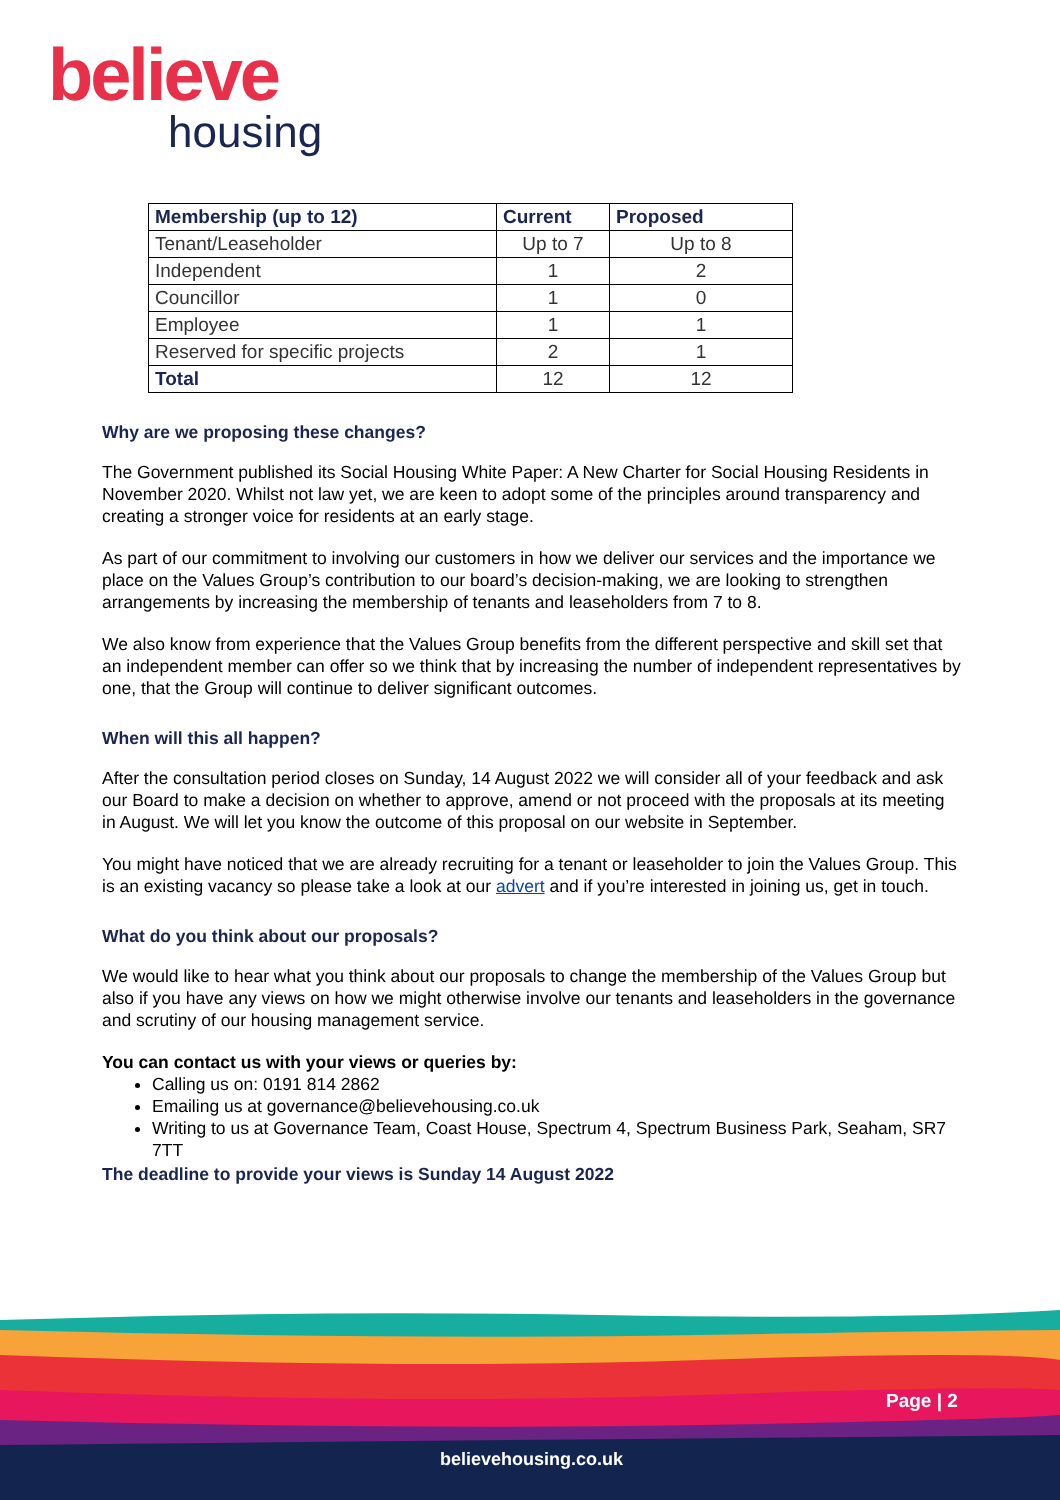believe
housing
| Membership (up to 12) | Current | Proposed |
| --- | --- | --- |
| Tenant/Leaseholder | Up to 7 | Up to 8 |
| Independent | 1 | 2 |
| Councillor | 1 | 0 |
| Employee | 1 | 1 |
| Reserved for specific projects | 2 | 1 |
| Total | 12 | 12 |
Why are we proposing these changes?
The Government published its Social Housing White Paper: A New Charter for Social Housing Residents in November 2020. Whilst not law yet, we are keen to adopt some of the principles around transparency and creating a stronger voice for residents at an early stage.
As part of our commitment to involving our customers in how we deliver our services and the importance we place on the Values Group’s contribution to our board’s decision-making, we are looking to strengthen arrangements by increasing the membership of tenants and leaseholders from 7 to 8.
We also know from experience that the Values Group benefits from the different perspective and skill set that an independent member can offer so we think that by increasing the number of independent representatives by one, that the Group will continue to deliver significant outcomes.
When will this all happen?
After the consultation period closes on Sunday, 14 August 2022 we will consider all of your feedback and ask our Board to make a decision on whether to approve, amend or not proceed with the proposals at its meeting in August. We will let you know the outcome of this proposal on our website in September.
You might have noticed that we are already recruiting for a tenant or leaseholder to join the Values Group. This is an existing vacancy so please take a look at our advert and if you’re interested in joining us, get in touch.
What do you think about our proposals?
We would like to hear what you think about our proposals to change the membership of the Values Group but also if you have any views on how we might otherwise involve our tenants and leaseholders in the governance and scrutiny of our housing management service.
You can contact us with your views or queries by:
Calling us on: 0191 814 2862
Emailing us at governance@believehousing.co.uk
Writing to us at Governance Team, Coast House, Spectrum 4, Spectrum Business Park, Seaham, SR7 7TT
The deadline to provide your views is Sunday 14 August 2022
Page | 2
believehousing.co.uk